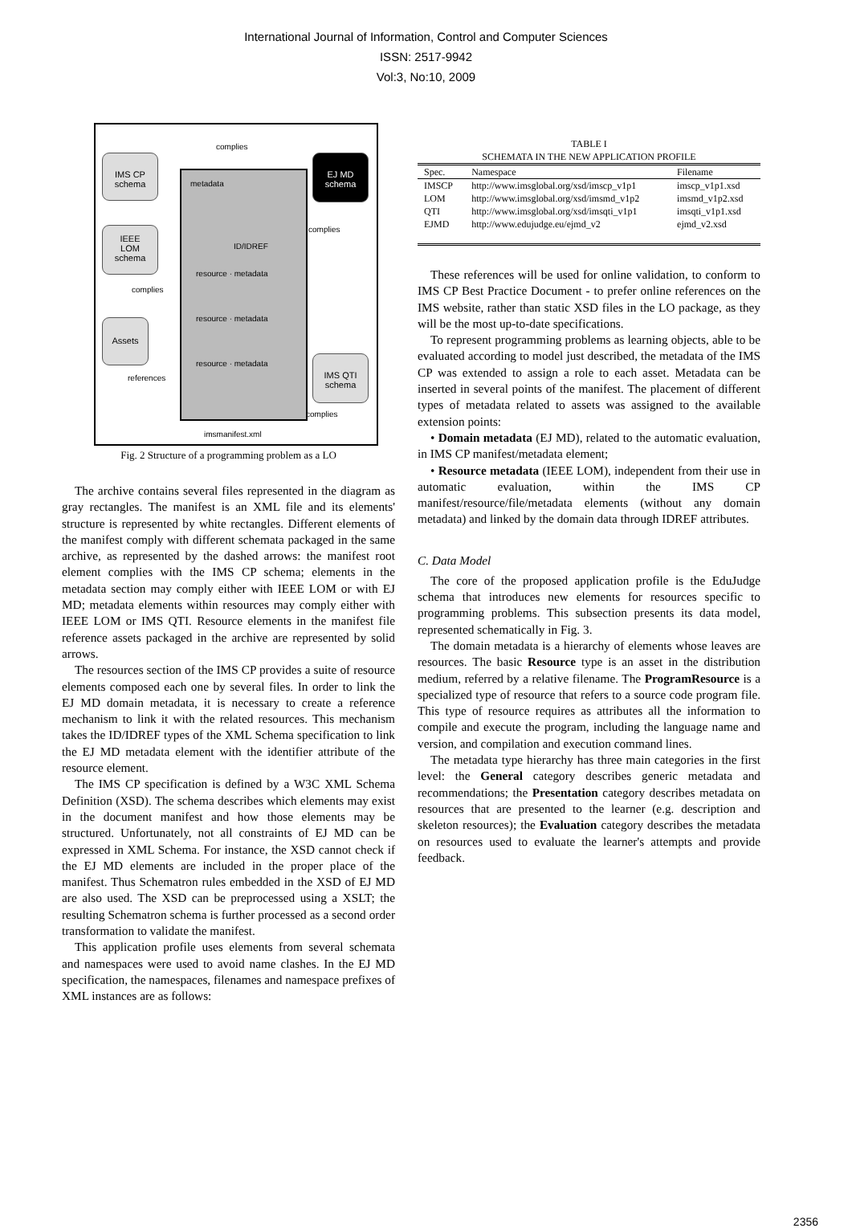International Journal of Information, Control and Computer Sciences
ISSN: 2517-9942
Vol:3, No:10, 2009
IMS CP
schema
IEEE
LOM
schema
Assets
EJ MD
schema
IMS QTI
schema
complies
metadata
ID/IDREF
resource · metadata
resource · metadata
resource · metadata
complies
complies
references
complies
imsmanifest.xml
Fig. 2 Structure of a programming problem as a LO
The archive contains several files represented in the diagram as gray rectangles. The manifest is an XML file and its elements' structure is represented by white rectangles. Different elements of the manifest comply with different schemata packaged in the same archive, as represented by the dashed arrows: the manifest root element complies with the IMS CP schema; elements in the metadata section may comply either with IEEE LOM or with EJ MD; metadata elements within resources may comply either with IEEE LOM or IMS QTI. Resource elements in the manifest file reference assets packaged in the archive are represented by solid arrows.
The resources section of the IMS CP provides a suite of resource elements composed each one by several files. In order to link the EJ MD domain metadata, it is necessary to create a reference mechanism to link it with the related resources. This mechanism takes the ID/IDREF types of the XML Schema specification to link the EJ MD metadata element with the identifier attribute of the resource element.
The IMS CP specification is defined by a W3C XML Schema Definition (XSD). The schema describes which elements may exist in the document manifest and how those elements may be structured. Unfortunately, not all constraints of EJ MD can be expressed in XML Schema. For instance, the XSD cannot check if the EJ MD elements are included in the proper place of the manifest. Thus Schematron rules embedded in the XSD of EJ MD are also used. The XSD can be preprocessed using a XSLT; the resulting Schematron schema is further processed as a second order transformation to validate the manifest.
This application profile uses elements from several schemata and namespaces were used to avoid name clashes. In the EJ MD specification, the namespaces, filenames and namespace prefixes of XML instances are as follows:
TABLE I
SCHEMATA IN THE NEW APPLICATION PROFILE
| Spec. | Namespace | Filename |
| --- | --- | --- |
| IMSCP | http://www.imsglobal.org/xsd/imscp_v1p1 | imscp_v1p1.xsd |
| LOM | http://www.imsglobal.org/xsd/imsmd_v1p2 | imsmd_v1p2.xsd |
| QTI | http://www.imsglobal.org/xsd/imsqti_v1p1 | imsqti_v1p1.xsd |
| EJMD | http://www.edujudge.eu/ejmd_v2 | ejmd_v2.xsd |
These references will be used for online validation, to conform to IMS CP Best Practice Document - to prefer online references on the IMS website, rather than static XSD files in the LO package, as they will be the most up-to-date specifications.
To represent programming problems as learning objects, able to be evaluated according to model just described, the metadata of the IMS CP was extended to assign a role to each asset. Metadata can be inserted in several points of the manifest. The placement of different types of metadata related to assets was assigned to the available extension points:
• Domain metadata (EJ MD), related to the automatic evaluation, in IMS CP manifest/metadata element;
• Resource metadata (IEEE LOM), independent from their use in automatic evaluation, within the IMS CP manifest/resource/file/metadata elements (without any domain metadata) and linked by the domain data through IDREF attributes.
C. Data Model
The core of the proposed application profile is the EduJudge schema that introduces new elements for resources specific to programming problems. This subsection presents its data model, represented schematically in Fig. 3.
The domain metadata is a hierarchy of elements whose leaves are resources. The basic Resource type is an asset in the distribution medium, referred by a relative filename. The ProgramResource is a specialized type of resource that refers to a source code program file. This type of resource requires as attributes all the information to compile and execute the program, including the language name and version, and compilation and execution command lines.
The metadata type hierarchy has three main categories in the first level: the General category describes generic metadata and recommendations; the Presentation category describes metadata on resources that are presented to the learner (e.g. description and skeleton resources); the Evaluation category describes the metadata on resources used to evaluate the learner's attempts and provide feedback.
2356